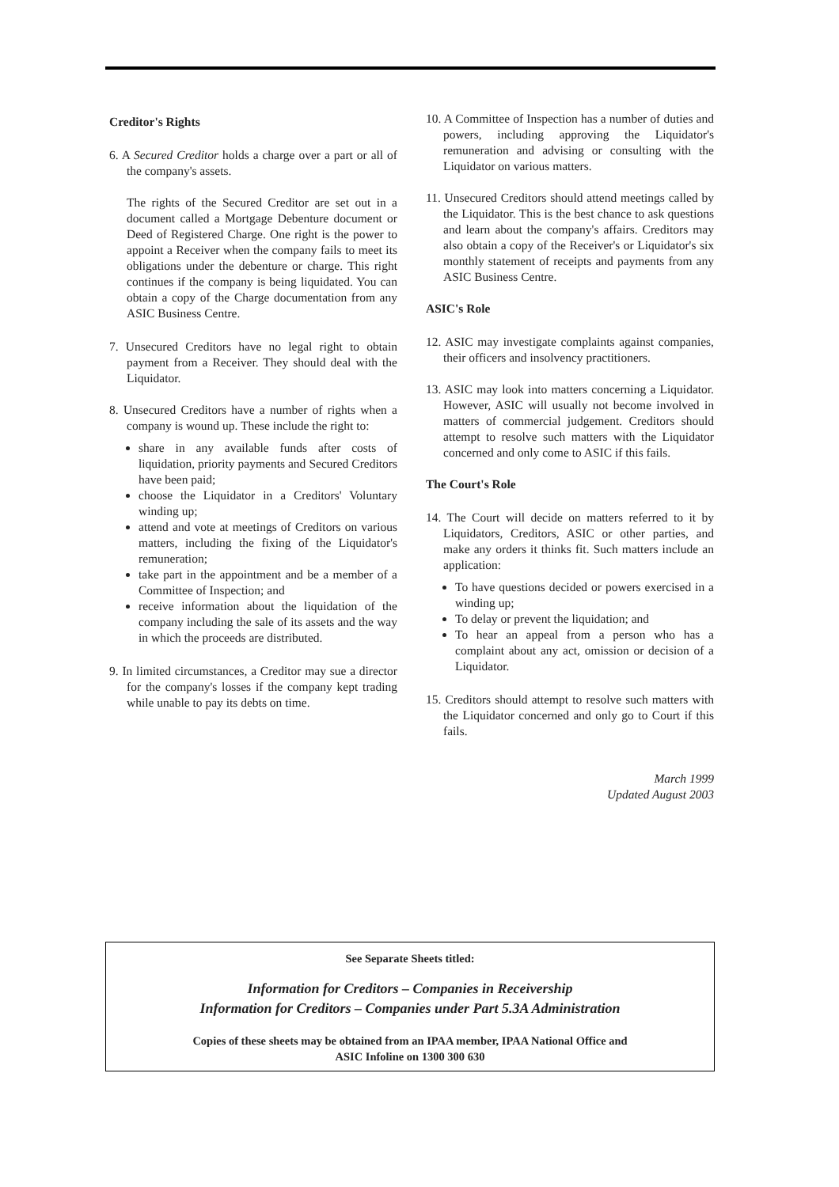Creditor's Rights
6. A Secured Creditor holds a charge over a part or all of the company's assets.
The rights of the Secured Creditor are set out in a document called a Mortgage Debenture document or Deed of Registered Charge. One right is the power to appoint a Receiver when the company fails to meet its obligations under the debenture or charge. This right continues if the company is being liquidated. You can obtain a copy of the Charge documentation from any ASIC Business Centre.
7. Unsecured Creditors have no legal right to obtain payment from a Receiver. They should deal with the Liquidator.
8. Unsecured Creditors have a number of rights when a company is wound up. These include the right to:
share in any available funds after costs of liquidation, priority payments and Secured Creditors have been paid;
choose the Liquidator in a Creditors' Voluntary winding up;
attend and vote at meetings of Creditors on various matters, including the fixing of the Liquidator's remuneration;
take part in the appointment and be a member of a Committee of Inspection; and
receive information about the liquidation of the company including the sale of its assets and the way in which the proceeds are distributed.
9. In limited circumstances, a Creditor may sue a director for the company's losses if the company kept trading while unable to pay its debts on time.
10. A Committee of Inspection has a number of duties and powers, including approving the Liquidator's remuneration and advising or consulting with the Liquidator on various matters.
11. Unsecured Creditors should attend meetings called by the Liquidator. This is the best chance to ask questions and learn about the company's affairs. Creditors may also obtain a copy of the Receiver's or Liquidator's six monthly statement of receipts and payments from any ASIC Business Centre.
ASIC's Role
12. ASIC may investigate complaints against companies, their officers and insolvency practitioners.
13. ASIC may look into matters concerning a Liquidator. However, ASIC will usually not become involved in matters of commercial judgement. Creditors should attempt to resolve such matters with the Liquidator concerned and only come to ASIC if this fails.
The Court's Role
14. The Court will decide on matters referred to it by Liquidators, Creditors, ASIC or other parties, and make any orders it thinks fit. Such matters include an application:
To have questions decided or powers exercised in a winding up;
To delay or prevent the liquidation; and
To hear an appeal from a person who has a complaint about any act, omission or decision of a Liquidator.
15. Creditors should attempt to resolve such matters with the Liquidator concerned and only go to Court if this fails.
March 1999
Updated August 2003
See Separate Sheets titled:
Information for Creditors – Companies in Receivership
Information for Creditors – Companies under Part 5.3A Administration
Copies of these sheets may be obtained from an IPAA member, IPAA National Office and
ASIC Infoline on 1300 300 630